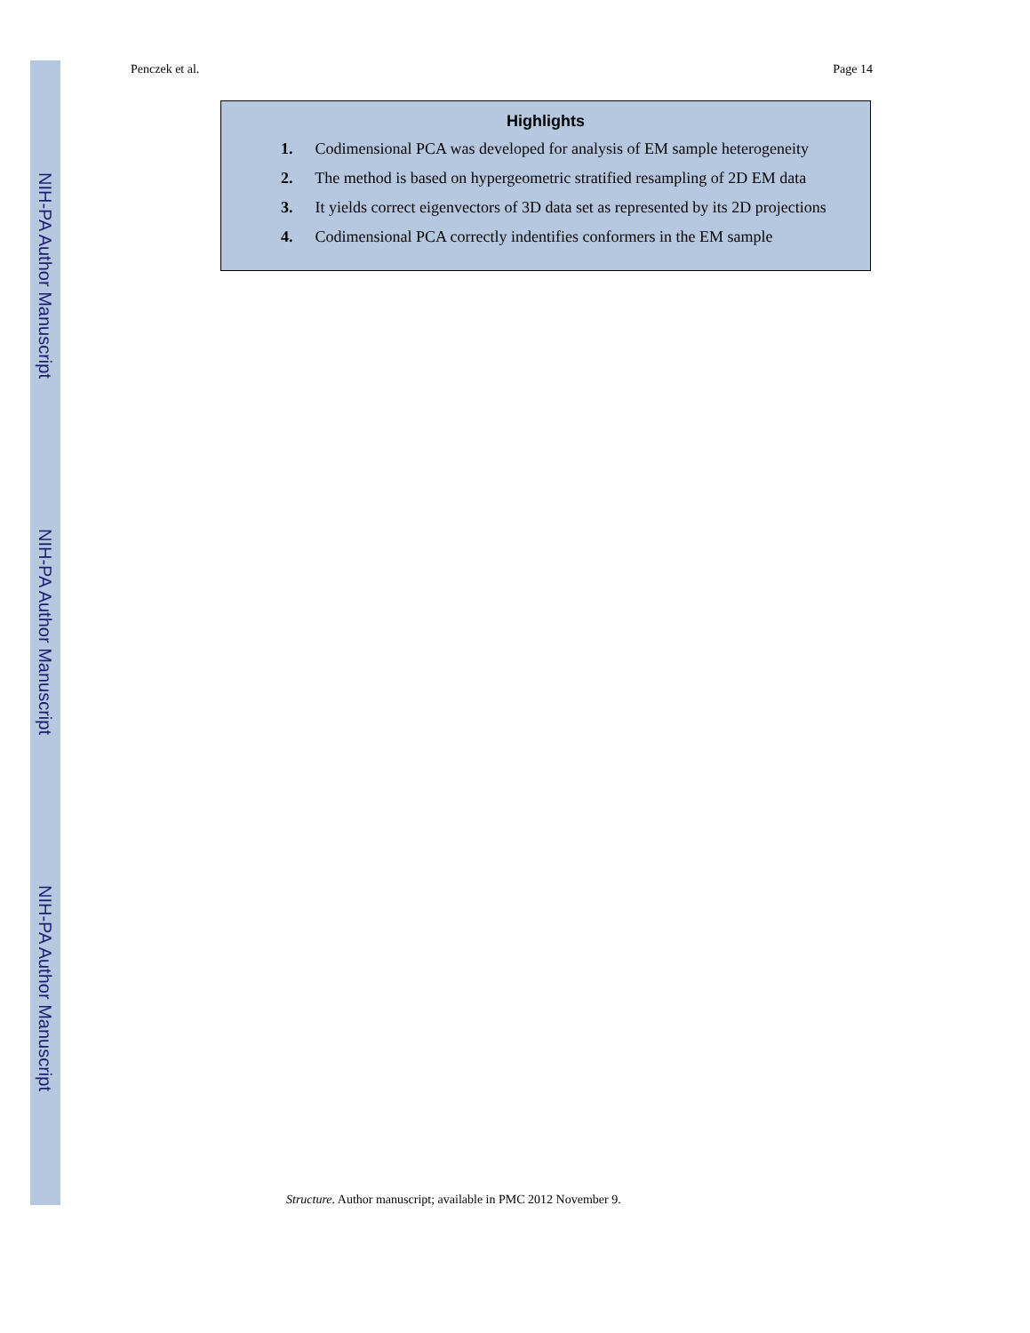NIH-PA Author Manuscript
NIH-PA Author Manuscript
NIH-PA Author Manuscript
Penczek et al. Page 14
Highlights
1. Codimensional PCA was developed for analysis of EM sample heterogeneity
2. The method is based on hypergeometric stratified resampling of 2D EM data
3. It yields correct eigenvectors of 3D data set as represented by its 2D projections
4. Codimensional PCA correctly indentifies conformers in the EM sample
Structure. Author manuscript; available in PMC 2012 November 9.